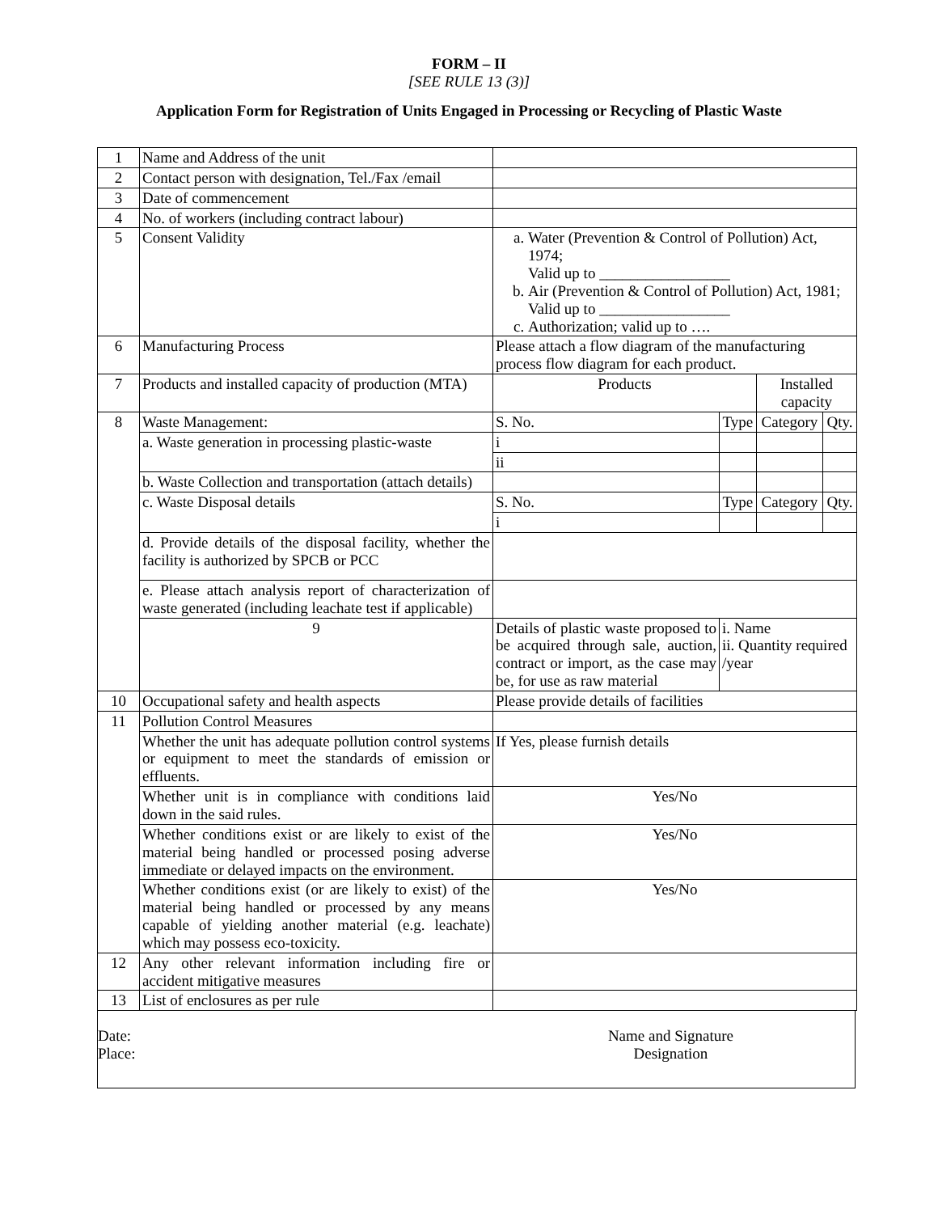FORM – II
[SEE RULE 13 (3)]
Application Form for Registration of Units Engaged in Processing or Recycling of Plastic Waste
| 1 | Name and Address of the unit | | | | |
| 2 | Contact person with designation, Tel./Fax /email | | | | |
| 3 | Date of commencement | | | | |
| 4 | No. of workers (including contract labour) | | | | |
| 5 | Consent Validity | a. Water (Prevention & Control of Pollution) Act, 1974; Valid up to _________________ b. Air (Prevention & Control of Pollution) Act, 1981; Valid up to _________________ c. Authorization; valid up to …. | | | |
| 6 | Manufacturing Process | Please attach a flow diagram of the manufacturing process flow diagram for each product. | | | |
| 7 | Products and installed capacity of production (MTA) | Products | | Installed capacity | |
| 8 | Waste Management: | S. No. | Type | Category | Qty. |
| | a. Waste generation in processing plastic-waste | i | | | |
| | | ii | | | |
| | b. Waste Collection and transportation (attach details) | | | | |
| | c. Waste Disposal details | S. No. | Type | Category | Qty. |
| | | i | | | |
| | d. Provide details of the disposal facility, whether the facility is authorized by SPCB or PCC | | | | |
| | e. Please attach analysis report of characterization of waste generated (including leachate test if applicable) | | | | |
| | 9 | Details of plastic waste proposed to be acquired through sale, auction, contract or import, as the case may be, for use as raw material | i. Name ii. Quantity required /year | | |
| 10 | Occupational safety and health aspects | Please provide details of facilities | | | |
| 11 | Pollution Control Measures | | | | |
| | Whether the unit has adequate pollution control systems or equipment to meet the standards of emission or effluents. | If Yes, please furnish details | | | |
| | Whether unit is in compliance with conditions laid down in the said rules. | Yes/No | | | |
| | Whether conditions exist or are likely to exist of the material being handled or processed posing adverse immediate or delayed impacts on the environment. | Yes/No | | | |
| | Whether conditions exist (or are likely to exist) of the material being handled or processed by any means capable of yielding another material (e.g. leachate) which may possess eco-toxicity. | Yes/No | | | |
| 12 | Any other relevant information including fire or accident mitigative measures | | | | |
| 13 | List of enclosures as per rule | | | | |
Date:
Place:
Name and Signature
Designation